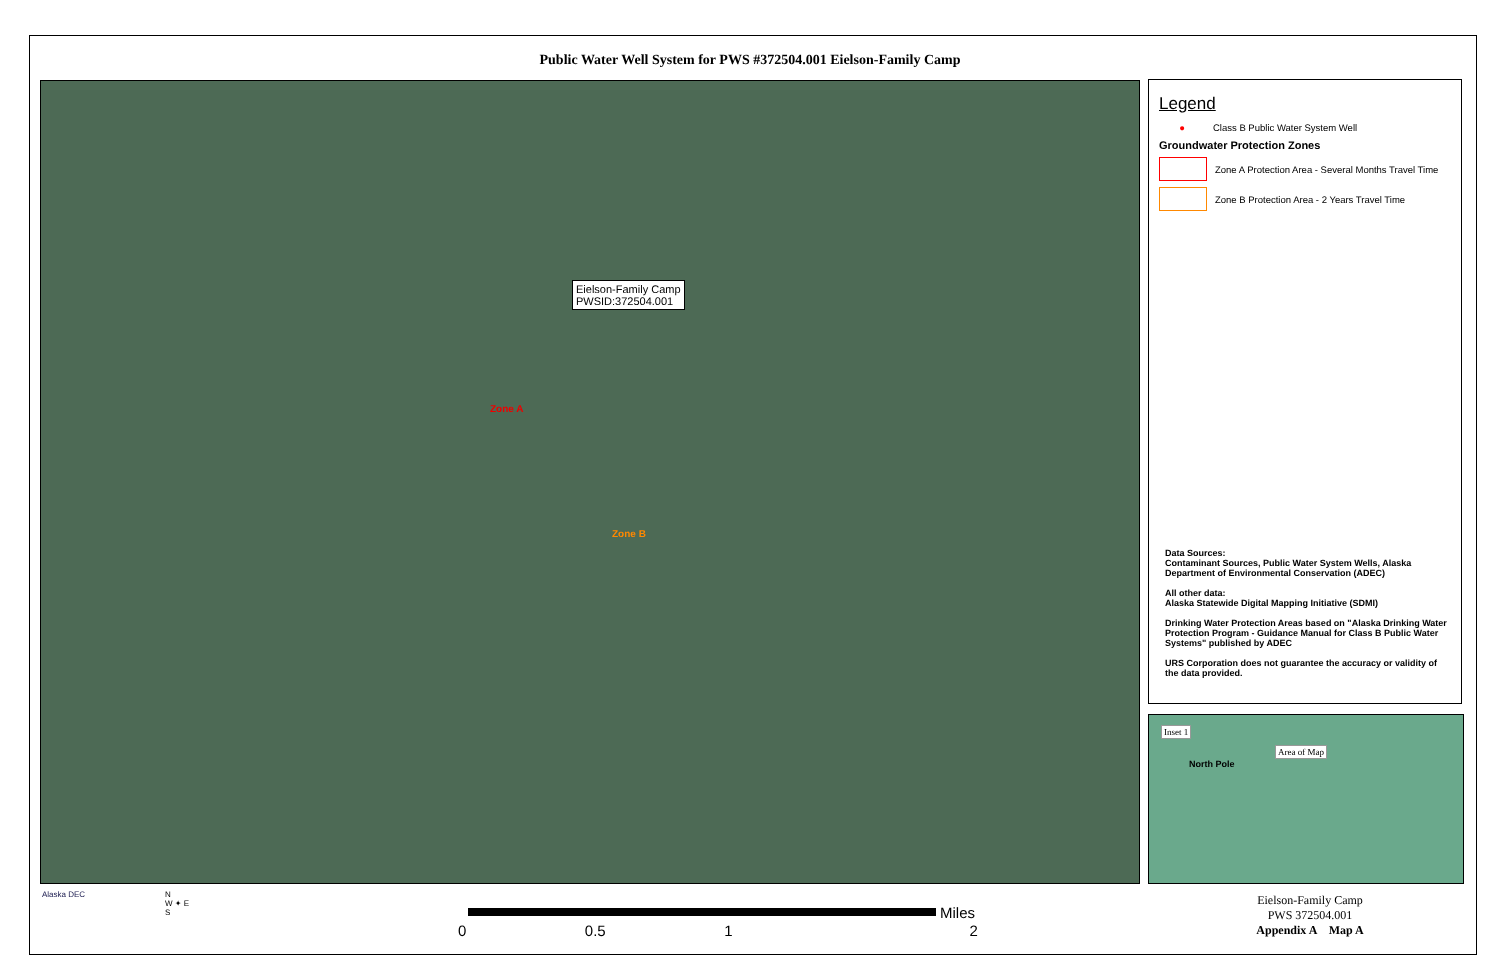Public Water Well System for PWS #372504.001 Eielson-Family Camp
Eielson-Family Camp
PWSID:372504.001
Zone A
Zone B
Legend
● Class B Public Water System Well
Groundwater Protection Zones
Zone A Protection Area - Several Months Travel Time
Zone B Protection Area - 2 Years Travel Time
Data Sources:
Contaminant Sources, Public Water System Wells, Alaska Department of Environmental Conservation (ADEC)
All other data:
Alaska Statewide Digital Mapping Initiative (SDMI)
Drinking Water Protection Areas based on "Alaska Drinking Water Protection Program - Guidance Manual for Class B Public Water Systems" published by ADEC
URS Corporation does not guarantee the accuracy or validity of the data provided.
Inset 1
Area of Map
North Pole
Alaska DEC
N
W ✦ E
S
Miles
0 0.5 1 2
Eielson-Family Camp
PWS 372504.001
Appendix A Map A